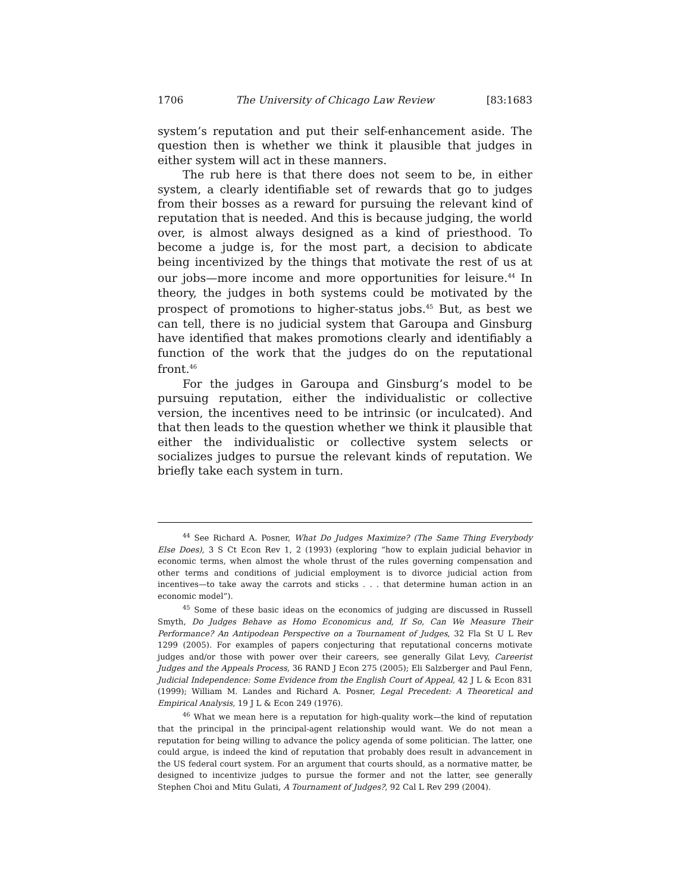1706 The University of Chicago Law Review [83:1683
system’s reputation and put their self-enhancement aside. The question then is whether we think it plausible that judges in either system will act in these manners.
The rub here is that there does not seem to be, in either system, a clearly identifiable set of rewards that go to judges from their bosses as a reward for pursuing the relevant kind of reputation that is needed. And this is because judging, the world over, is almost always designed as a kind of priesthood. To become a judge is, for the most part, a decision to abdicate being incentivized by the things that motivate the rest of us at our jobs—more income and more opportunities for leisure.<sup>44</sup> In theory, the judges in both systems could be motivated by the prospect of promotions to higher-status jobs.<sup>45</sup> But, as best we can tell, there is no judicial system that Garoupa and Ginsburg have identified that makes promotions clearly and identifiably a function of the work that the judges do on the reputational front.<sup>46</sup>
For the judges in Garoupa and Ginsburg’s model to be pursuing reputation, either the individualistic or collective version, the incentives need to be intrinsic (or inculcated). And that then leads to the question whether we think it plausible that either the individualistic or collective system selects or socializes judges to pursue the relevant kinds of reputation. We briefly take each system in turn.
<sup>44</sup> See Richard A. Posner, What Do Judges Maximize? (The Same Thing Everybody Else Does), 3 S Ct Econ Rev 1, 2 (1993) (exploring “how to explain judicial behavior in economic terms, when almost the whole thrust of the rules governing compensation and other terms and conditions of judicial employment is to divorce judicial action from incentives—to take away the carrots and sticks . . . that determine human action in an economic model”).
<sup>45</sup> Some of these basic ideas on the economics of judging are discussed in Russell Smyth, Do Judges Behave as Homo Economicus and, If So, Can We Measure Their Performance? An Antipodean Perspective on a Tournament of Judges, 32 Fla St U L Rev 1299 (2005). For examples of papers conjecturing that reputational concerns motivate judges and/or those with power over their careers, see generally Gilat Levy, Careerist Judges and the Appeals Process, 36 RAND J Econ 275 (2005); Eli Salzberger and Paul Fenn, Judicial Independence: Some Evidence from the English Court of Appeal, 42 J L & Econ 831 (1999); William M. Landes and Richard A. Posner, Legal Precedent: A Theoretical and Empirical Analysis, 19 J L & Econ 249 (1976).
<sup>46</sup> What we mean here is a reputation for high-quality work—the kind of reputation that the principal in the principal-agent relationship would want. We do not mean a reputation for being willing to advance the policy agenda of some politician. The latter, one could argue, is indeed the kind of reputation that probably does result in advancement in the US federal court system. For an argument that courts should, as a normative matter, be designed to incentivize judges to pursue the former and not the latter, see generally Stephen Choi and Mitu Gulati, A Tournament of Judges?, 92 Cal L Rev 299 (2004).